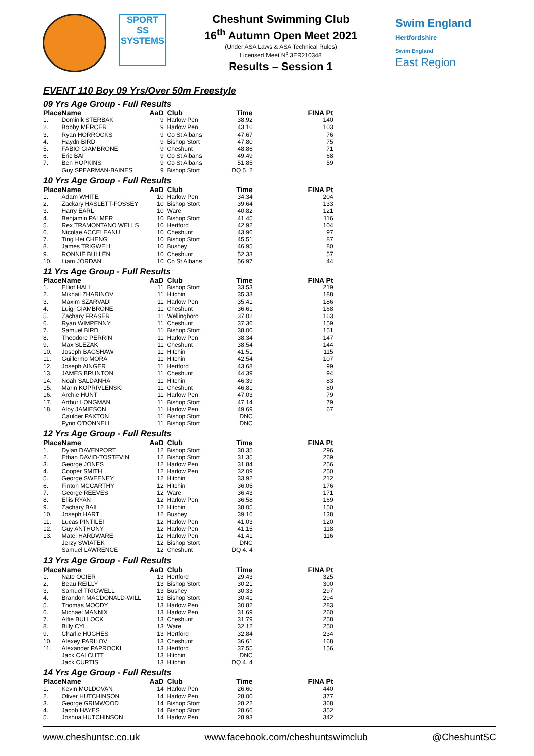SPORT
SS
SYSTEMS
Cheshunt Swimming Club
16<sup>th</sup> Autumn Open Meet 2021
(Under ASA Laws & ASA Technical Rules)
Licensed Meet N<sup>o</sup> 3ER210348
Results – Session 1
Swim England
Hertfordshire
Swim England
East Region
EVENT 110 Boy 09 Yrs/Over 50m Freestyle
09 Yrs Age Group - Full Results
| Place | Name | AaD | Club | Time | FINA Pt |
| --- | --- | --- | --- | --- | --- |
| 1. | Dominik STERBAK | 9 | Harlow Pen | 38.92 | 140 |
| 2. | Bobby MERCER | 9 | Harlow Pen | 43.16 | 103 |
| 3. | Ryan HORROCKS | 9 | Co St Albans | 47.67 | 76 |
| 4. | Haydn BIRD | 9 | Bishop Stort | 47.80 | 75 |
| 5. | FABIO GIAMBRONE | 9 | Cheshunt | 48.86 | 71 |
| 6. | Eric BAI | 9 | Co St Albans | 49.49 | 68 |
| 7. | Ben HOPKINS | 9 | Co St Albans | 51.85 | 59 |
| | Guy SPEARMAN-BAINES | 9 | Bishop Stort | DQ 5. 2 | |
10 Yrs Age Group - Full Results
| Place | Name | AaD | Club | Time | FINA Pt |
| --- | --- | --- | --- | --- | --- |
| 1. | Adam WHITE | 10 | Harlow Pen | 34.34 | 204 |
| 2. | Zackary HASLETT-FOSSEY | 10 | Bishop Stort | 39.64 | 133 |
| 3. | Harry EARL | 10 | Ware | 40.82 | 121 |
| 4. | Benjamin PALMER | 10 | Bishop Stort | 41.45 | 116 |
| 5. | Rex TRAMONTANO WELLS | 10 | Hertford | 42.92 | 104 |
| 6. | Nicolae ACCELEANU | 10 | Cheshunt | 43.96 | 97 |
| 7. | Ting Hei CHENG | 10 | Bishop Stort | 45.51 | 87 |
| 8. | James TRIGWELL | 10 | Bushey | 46.95 | 80 |
| 9. | RONNIE BULLEN | 10 | Cheshunt | 52.33 | 57 |
| 10. | Liam JORDAN | 10 | Co St Albans | 56.97 | 44 |
11 Yrs Age Group - Full Results
| Place | Name | AaD | Club | Time | FINA Pt |
| --- | --- | --- | --- | --- | --- |
| 1. | Elliot HALL | 11 | Bishop Stort | 33.53 | 219 |
| 2. | Mikhail ZHARINOV | 11 | Hitchin | 35.33 | 188 |
| 3. | Maxim SZARVADI | 11 | Harlow Pen | 35.41 | 186 |
| 4. | Luigi GIAMBRONE | 11 | Cheshunt | 36.61 | 168 |
| 5. | Zachary FRASER | 11 | Wellingboro | 37.02 | 163 |
| 6. | Ryan WIMPENNY | 11 | Cheshunt | 37.36 | 159 |
| 7. | Samuel BIRD | 11 | Bishop Stort | 38.00 | 151 |
| 8. | Theodore PERRIN | 11 | Harlow Pen | 38.34 | 147 |
| 9. | Max SLEZAK | 11 | Cheshunt | 38.54 | 144 |
| 10. | Joseph BAGSHAW | 11 | Hitchin | 41.51 | 115 |
| 11. | Guillermo MORA | 11 | Hitchin | 42.54 | 107 |
| 12. | Joseph AINGER | 11 | Hertford | 43.68 | 99 |
| 13. | JAMES BRUNTON | 11 | Cheshunt | 44.39 | 94 |
| 14. | Noah SALDANHA | 11 | Hitchin | 46.39 | 83 |
| 15. | Marin KOPRIVLENSKI | 11 | Cheshunt | 46.81 | 80 |
| 16. | Archie HUNT | 11 | Harlow Pen | 47.03 | 79 |
| 17. | Arthur LONGMAN | 11 | Bishop Stort | 47.14 | 79 |
| 18. | Alby JAMIESON | 11 | Harlow Pen | 49.69 | 67 |
| | Caulder PAXTON | 11 | Bishop Stort | DNC | |
| | Fynn O'DONNELL | 11 | Bishop Stort | DNC | |
12 Yrs Age Group - Full Results
| Place | Name | AaD | Club | Time | FINA Pt |
| --- | --- | --- | --- | --- | --- |
| 1. | Dylan DAVENPORT | 12 | Bishop Stort | 30.35 | 296 |
| 2. | Ethan DAVID-TOSTEVIN | 12 | Bishop Stort | 31.35 | 269 |
| 3. | George JONES | 12 | Harlow Pen | 31.84 | 256 |
| 4. | Cooper SMITH | 12 | Harlow Pen | 32.09 | 250 |
| 5. | George SWEENEY | 12 | Hitchin | 33.92 | 212 |
| 6. | Finton MCCARTHY | 12 | Hitchin | 36.05 | 176 |
| 7. | George REEVES | 12 | Ware | 36.43 | 171 |
| 8. | Ellis RYAN | 12 | Harlow Pen | 36.58 | 169 |
| 9. | Zachary BAIL | 12 | Hitchin | 38.05 | 150 |
| 10. | Joseph HART | 12 | Bushey | 39.16 | 138 |
| 11. | Lucas PINTILEI | 12 | Harlow Pen | 41.03 | 120 |
| 12. | Guy ANTHONY | 12 | Harlow Pen | 41.15 | 118 |
| 13. | Matei HARDWARE | 12 | Harlow Pen | 41.41 | 116 |
| | Jerzy SWIATEK | 12 | Bishop Stort | DNC | |
| | Samuel LAWRENCE | 12 | Cheshunt | DQ 4. 4 | |
13 Yrs Age Group - Full Results
| Place | Name | AaD | Club | Time | FINA Pt |
| --- | --- | --- | --- | --- | --- |
| 1. | Nate OGIER | 13 | Hertford | 29.43 | 325 |
| 2. | Beau REILLY | 13 | Bishop Stort | 30.21 | 300 |
| 3. | Samuel TRIGWELL | 13 | Bushey | 30.33 | 297 |
| 4. | Brandon MACDONALD-WILL | 13 | Bishop Stort | 30.41 | 294 |
| 5. | Thomas MOODY | 13 | Harlow Pen | 30.82 | 283 |
| 6. | Michael MANNIX | 13 | Harlow Pen | 31.69 | 260 |
| 7. | Alfie BULLOCK | 13 | Cheshunt | 31.79 | 258 |
| 8. | Billy CYL | 13 | Ware | 32.12 | 250 |
| 9. | Charlie HUGHES | 13 | Hertford | 32.84 | 234 |
| 10. | Alexey PARILOV | 13 | Cheshunt | 36.61 | 168 |
| 11. | Alexander PAPROCKI | 13 | Hertford | 37.55 | 156 |
| | Jack CALCUTT | 13 | Hitchin | DNC | |
| | Jack CURTIS | 13 | Hitchin | DQ 4. 4 | |
14 Yrs Age Group - Full Results
| Place | Name | AaD | Club | Time | FINA Pt |
| --- | --- | --- | --- | --- | --- |
| 1. | Kevin MOLDOVAN | 14 | Harlow Pen | 26.60 | 440 |
| 2. | Oliver HUTCHINSON | 14 | Harlow Pen | 28.00 | 377 |
| 3. | George GRIMWOOD | 14 | Bishop Stort | 28.22 | 368 |
| 4. | Jacob HAYES | 14 | Bishop Stort | 28.66 | 352 |
| 5. | Joshua HUTCHINSON | 14 | Harlow Pen | 28.93 | 342 |
www.cheshuntsc.co.uk www.facebook.com/cheshuntswimclub @CheshuntSC